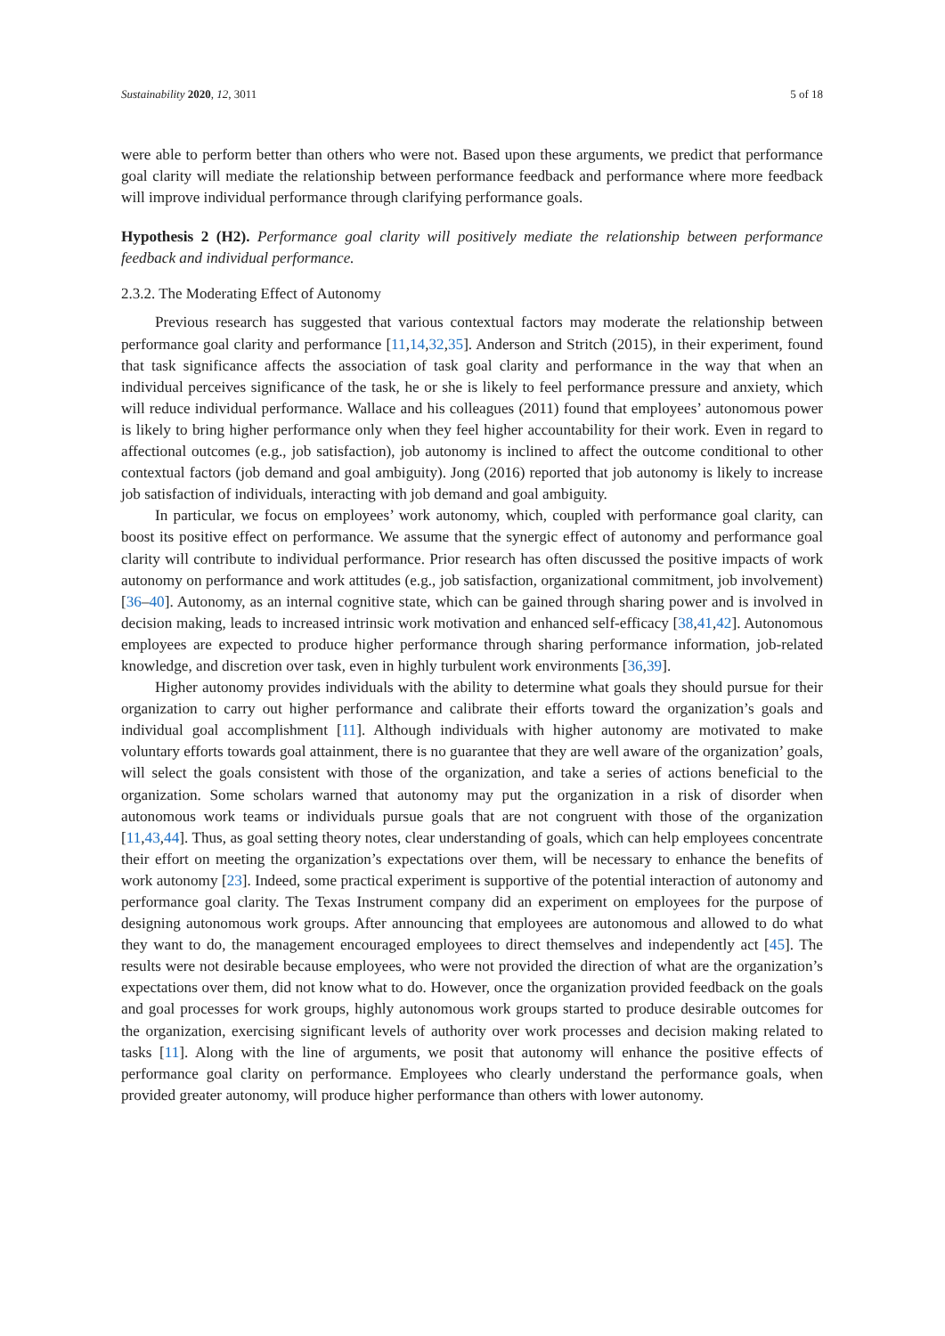Sustainability 2020, 12, 3011 5 of 18
were able to perform better than others who were not. Based upon these arguments, we predict that performance goal clarity will mediate the relationship between performance feedback and performance where more feedback will improve individual performance through clarifying performance goals.
Hypothesis 2 (H2). Performance goal clarity will positively mediate the relationship between performance feedback and individual performance.
2.3.2. The Moderating Effect of Autonomy
Previous research has suggested that various contextual factors may moderate the relationship between performance goal clarity and performance [11,14,32,35]. Anderson and Stritch (2015), in their experiment, found that task significance affects the association of task goal clarity and performance in the way that when an individual perceives significance of the task, he or she is likely to feel performance pressure and anxiety, which will reduce individual performance. Wallace and his colleagues (2011) found that employees’ autonomous power is likely to bring higher performance only when they feel higher accountability for their work. Even in regard to affectional outcomes (e.g., job satisfaction), job autonomy is inclined to affect the outcome conditional to other contextual factors (job demand and goal ambiguity). Jong (2016) reported that job autonomy is likely to increase job satisfaction of individuals, interacting with job demand and goal ambiguity.
In particular, we focus on employees’ work autonomy, which, coupled with performance goal clarity, can boost its positive effect on performance. We assume that the synergic effect of autonomy and performance goal clarity will contribute to individual performance. Prior research has often discussed the positive impacts of work autonomy on performance and work attitudes (e.g., job satisfaction, organizational commitment, job involvement) [36–40]. Autonomy, as an internal cognitive state, which can be gained through sharing power and is involved in decision making, leads to increased intrinsic work motivation and enhanced self-efficacy [38,41,42]. Autonomous employees are expected to produce higher performance through sharing performance information, job-related knowledge, and discretion over task, even in highly turbulent work environments [36,39].
Higher autonomy provides individuals with the ability to determine what goals they should pursue for their organization to carry out higher performance and calibrate their efforts toward the organization’s goals and individual goal accomplishment [11]. Although individuals with higher autonomy are motivated to make voluntary efforts towards goal attainment, there is no guarantee that they are well aware of the organization’ goals, will select the goals consistent with those of the organization, and take a series of actions beneficial to the organization. Some scholars warned that autonomy may put the organization in a risk of disorder when autonomous work teams or individuals pursue goals that are not congruent with those of the organization [11,43,44]. Thus, as goal setting theory notes, clear understanding of goals, which can help employees concentrate their effort on meeting the organization’s expectations over them, will be necessary to enhance the benefits of work autonomy [23]. Indeed, some practical experiment is supportive of the potential interaction of autonomy and performance goal clarity. The Texas Instrument company did an experiment on employees for the purpose of designing autonomous work groups. After announcing that employees are autonomous and allowed to do what they want to do, the management encouraged employees to direct themselves and independently act [45]. The results were not desirable because employees, who were not provided the direction of what are the organization’s expectations over them, did not know what to do. However, once the organization provided feedback on the goals and goal processes for work groups, highly autonomous work groups started to produce desirable outcomes for the organization, exercising significant levels of authority over work processes and decision making related to tasks [11]. Along with the line of arguments, we posit that autonomy will enhance the positive effects of performance goal clarity on performance. Employees who clearly understand the performance goals, when provided greater autonomy, will produce higher performance than others with lower autonomy.